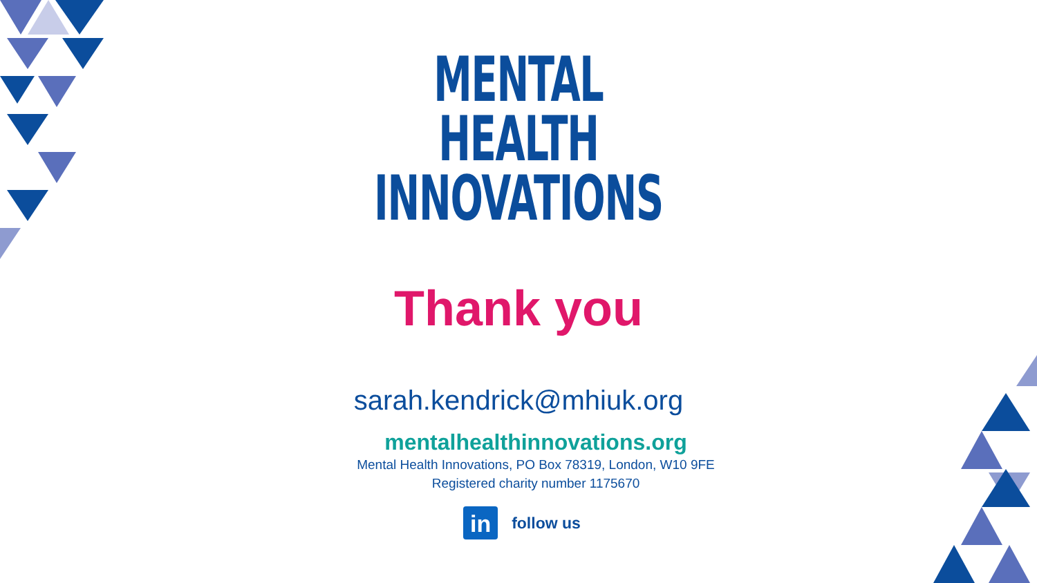MENTAL
HEALTH
INNOVATIONS
Thank you
sarah.kendrick@mhiuk.org
mentalhealthinnovations.org
Mental Health Innovations, PO Box 78319, London, W10 9FE
Registered charity number 1175670
in
follow us